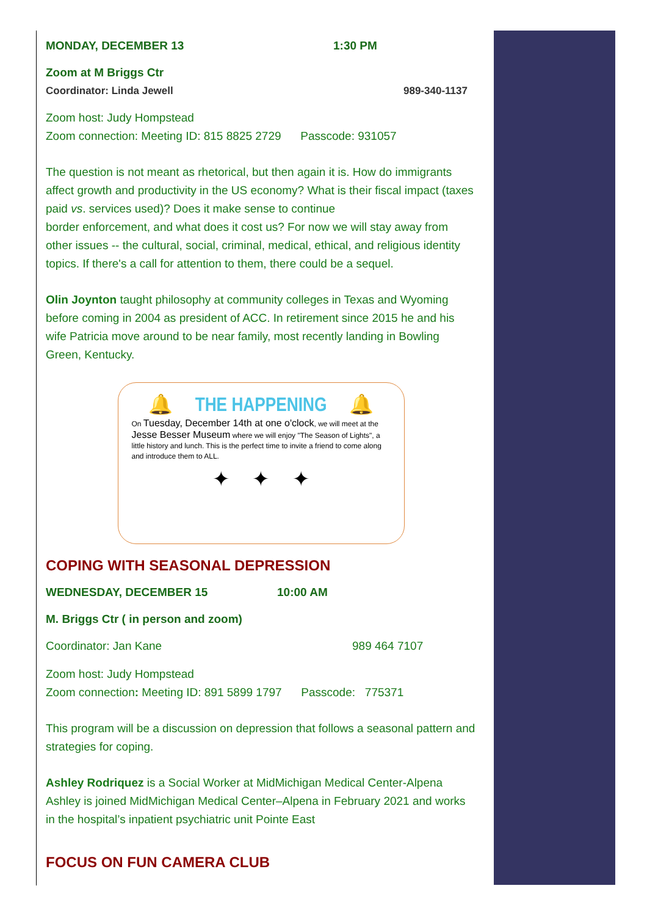MONDAY, DECEMBER 13 1:30 PM
Zoom at M Briggs Ctr
Coordinator: Linda Jewell 989-340-1137
Zoom host: Judy Hompstead
Zoom connection: Meeting ID: 815 8825 2729 Passcode: 931057
The question is not meant as rhetorical, but then again it is. How do immigrants affect growth and productivity in the US economy? What is their fiscal impact (taxes paid vs. services used)? Does it make sense to continue
border enforcement, and what does it cost us? For now we will stay away from other issues -- the cultural, social, criminal, medical, ethical, and religious identity topics. If there's a call for attention to them, there could be a sequel.
Olin Joynton taught philosophy at community colleges in Texas and Wyoming before coming in 2004 as president of ACC. In retirement since 2015 he and his wife Patricia move around to be near family, most recently landing in Bowling Green, Kentucky.
🔔 THE HAPPENING 🔔
On Tuesday, December 14th at one o'clock, we will meet at the Jesse Besser Museum where we will enjoy "The Season of Lights", a little history and lunch. This is the perfect time to invite a friend to come along and introduce them to ALL.
✦ ✦ ✦
COPING WITH SEASONAL DEPRESSION
WEDNESDAY, DECEMBER 15 10:00 AM
M. Briggs Ctr ( in person and zoom)
Coordinator: Jan Kane 989 464 7107
Zoom host: Judy Hompstead
Zoom connection: Meeting ID: 891 5899 1797 Passcode: 775371
This program will be a discussion on depression that follows a seasonal pattern and strategies for coping.
Ashley Rodriquez is a Social Worker at MidMichigan Medical Center-Alpena Ashley is joined MidMichigan Medical Center–Alpena in February 2021 and works in the hospital’s inpatient psychiatric unit Pointe East
FOCUS ON FUN CAMERA CLUB